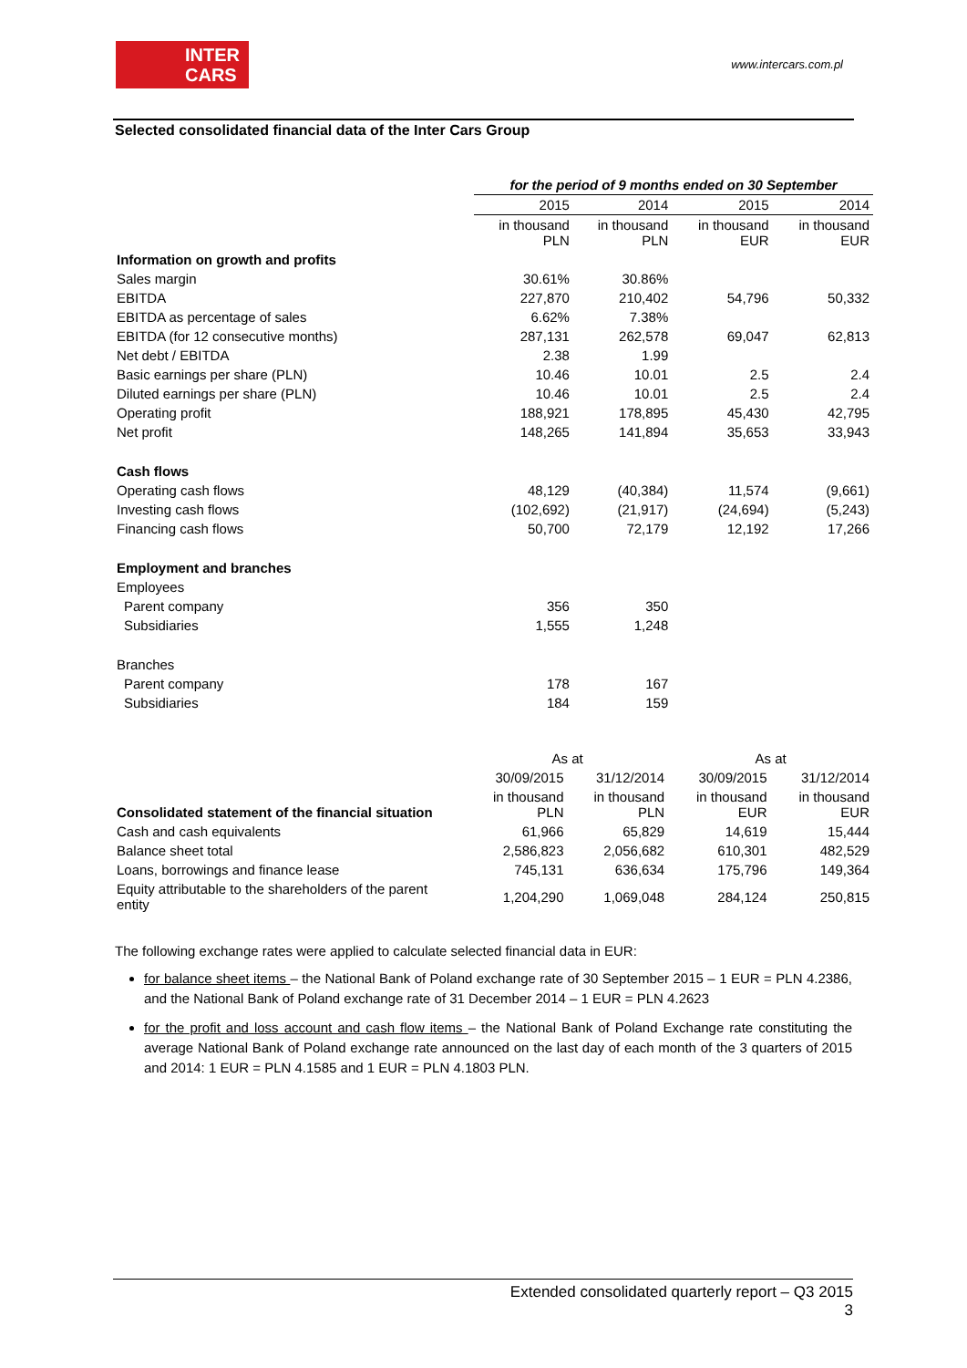INTER
CARS
www.intercars.com.pl
Selected consolidated financial data of the Inter Cars Group
| | for the period of 9 months ended on 30 September | | | |
| --- | --- | --- | --- | --- |
| | 2015 | 2014 | 2015 | 2014 |
| | in thousand PLN | in thousand PLN | in thousand EUR | in thousand EUR |
| Information on growth and profits | | | | |
| Sales margin | 30.61% | 30.86% | | |
| EBITDA | 227,870 | 210,402 | 54,796 | 50,332 |
| EBITDA as percentage of sales | 6.62% | 7.38% | | |
| EBITDA (for 12 consecutive months) | 287,131 | 262,578 | 69,047 | 62,813 |
| Net debt / EBITDA | 2.38 | 1.99 | | |
| Basic earnings per share (PLN) | 10.46 | 10.01 | 2.5 | 2.4 |
| Diluted earnings per share (PLN) | 10.46 | 10.01 | 2.5 | 2.4 |
| Operating profit | 188,921 | 178,895 | 45,430 | 42,795 |
| Net profit | 148,265 | 141,894 | 35,653 | 33,943 |
| Cash flows | | | | |
| Operating cash flows | 48,129 | (40,384) | 11,574 | (9,661) |
| Investing cash flows | (102,692) | (21,917) | (24,694) | (5,243) |
| Financing cash flows | 50,700 | 72,179 | 12,192 | 17,266 |
| Employment and branches | | | | |
| Employees | | | | |
| Parent company | 356 | 350 | | |
| Subsidiaries | 1,555 | 1,248 | | |
| Branches | | | | |
| Parent company | 178 | 167 | | |
| Subsidiaries | 184 | 159 | | |
| | As at | | As at | |
| | 30/09/2015 | 31/12/2014 | 30/09/2015 | 31/12/2014 |
| Consolidated statement of the financial situation | in thousand PLN | in thousand PLN | in thousand EUR | in thousand EUR |
| Cash and cash equivalents | 61,966 | 65,829 | 14,619 | 15,444 |
| Balance sheet total | 2,586,823 | 2,056,682 | 610,301 | 482,529 |
| Loans, borrowings and finance lease | 745,131 | 636,634 | 175,796 | 149,364 |
| Equity attributable to the shareholders of the parent entity | 1,204,290 | 1,069,048 | 284,124 | 250,815 |
The following exchange rates were applied to calculate selected financial data in EUR:
for balance sheet items – the National Bank of Poland exchange rate of 30 September 2015 – 1 EUR = PLN 4.2386, and the National Bank of Poland exchange rate of 31 December 2014 – 1 EUR = PLN 4.2623
for the profit and loss account and cash flow items – the National Bank of Poland Exchange rate constituting the average National Bank of Poland exchange rate announced on the last day of each month of the 3 quarters of 2015 and 2014: 1 EUR = PLN 4.1585 and 1 EUR = PLN 4.1803 PLN.
Extended consolidated quarterly report – Q3 2015
3